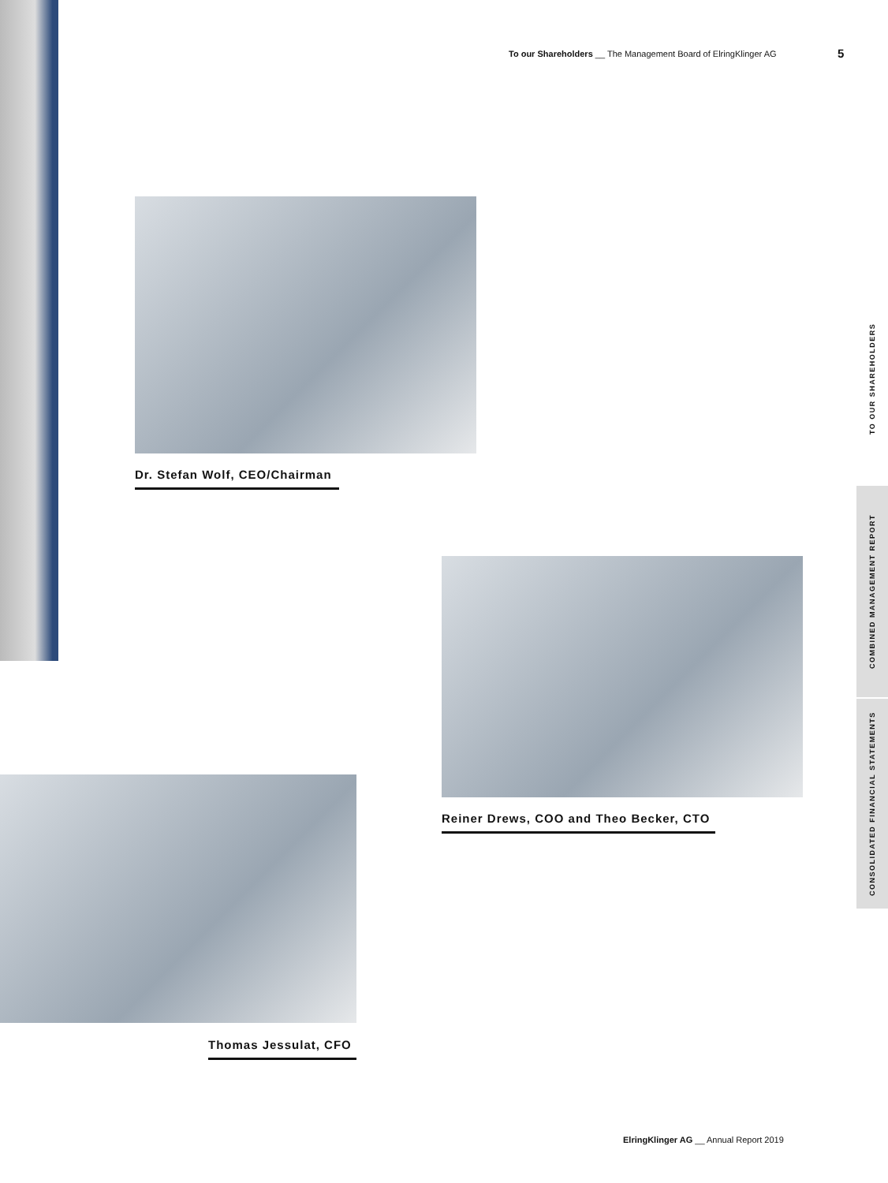To our Shareholders __ The Management Board of ElringKlinger AG
5
Dr. Stefan Wolf, CEO/Chairman
Reiner Drews, COO and Theo Becker, CTO
Thomas Jessulat, CFO
TO OUR SHAREHOLDERS
COMBINED MANAGEMENT REPORT
CONSOLIDATED FINANCIAL STATEMENTS
ElringKlinger AG __ Annual Report 2019